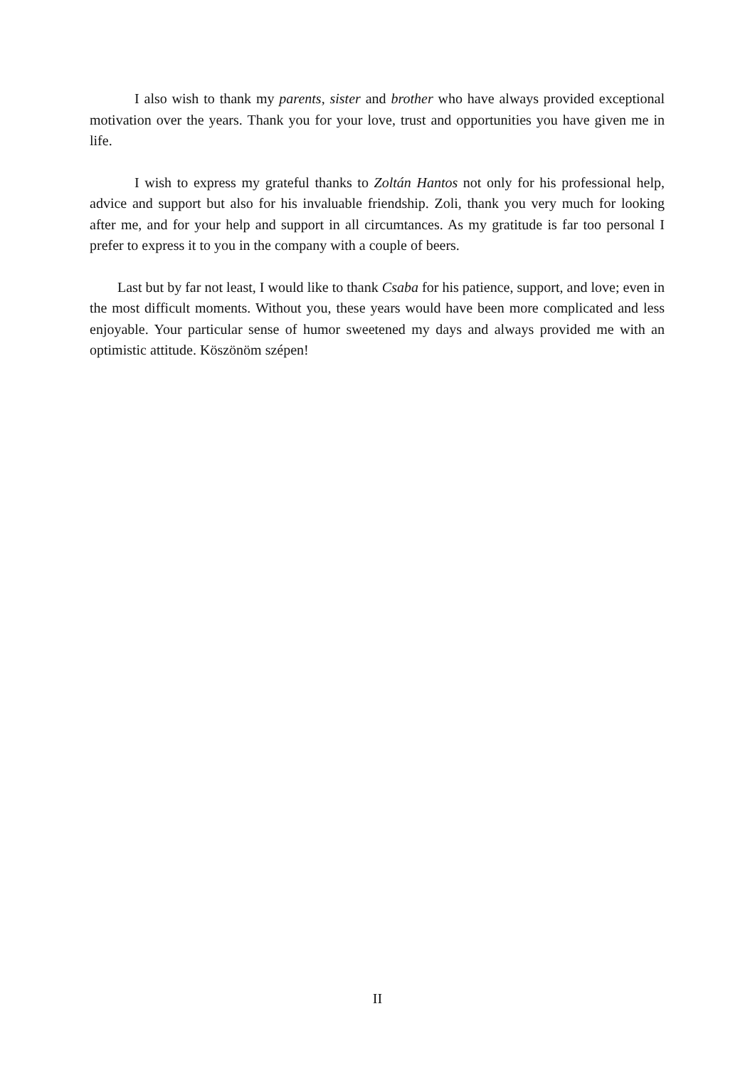I also wish to thank my parents, sister and brother who have always provided exceptional motivation over the years. Thank you for your love, trust and opportunities you have given me in life.
I wish to express my grateful thanks to Zoltán Hantos not only for his professional help, advice and support but also for his invaluable friendship. Zoli, thank you very much for looking after me, and for your help and support in all circumtances. As my gratitude is far too personal I prefer to express it to you in the company with a couple of beers.
Last but by far not least, I would like to thank Csaba for his patience, support, and love; even in the most difficult moments. Without you, these years would have been more complicated and less enjoyable. Your particular sense of humor sweetened my days and always provided me with an optimistic attitude. Köszönöm szépen!
II